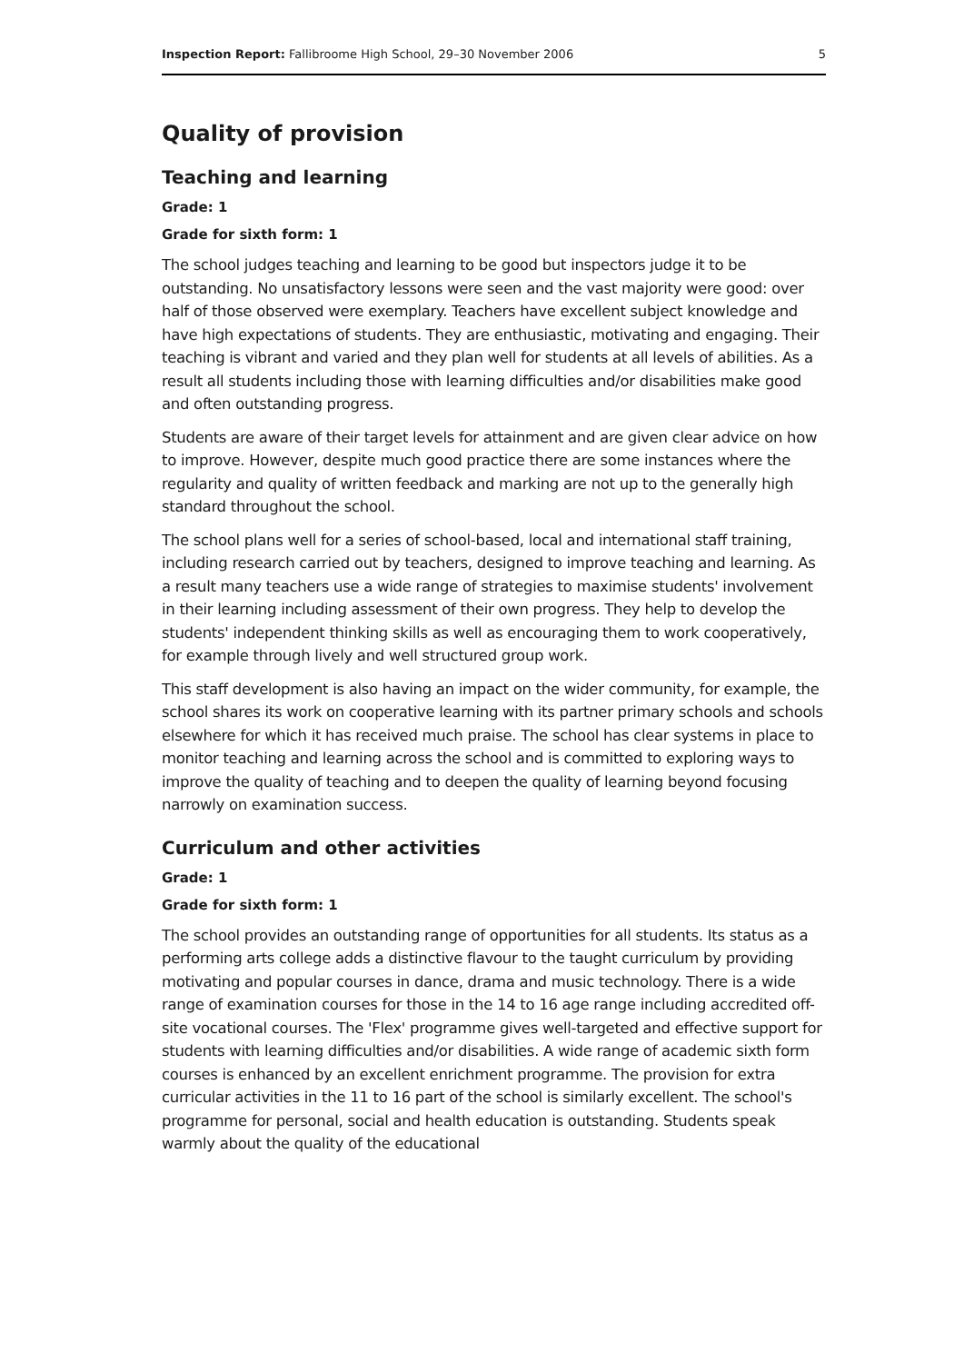Inspection Report: Fallibroome High School, 29–30 November 2006 5
Quality of provision
Teaching and learning
Grade: 1
Grade for sixth form: 1
The school judges teaching and learning to be good but inspectors judge it to be outstanding. No unsatisfactory lessons were seen and the vast majority were good: over half of those observed were exemplary. Teachers have excellent subject knowledge and have high expectations of students. They are enthusiastic, motivating and engaging. Their teaching is vibrant and varied and they plan well for students at all levels of abilities. As a result all students including those with learning difficulties and/or disabilities make good and often outstanding progress.
Students are aware of their target levels for attainment and are given clear advice on how to improve. However, despite much good practice there are some instances where the regularity and quality of written feedback and marking are not up to the generally high standard throughout the school.
The school plans well for a series of school-based, local and international staff training, including research carried out by teachers, designed to improve teaching and learning. As a result many teachers use a wide range of strategies to maximise students' involvement in their learning including assessment of their own progress. They help to develop the students' independent thinking skills as well as encouraging them to work cooperatively, for example through lively and well structured group work.
This staff development is also having an impact on the wider community, for example, the school shares its work on cooperative learning with its partner primary schools and schools elsewhere for which it has received much praise. The school has clear systems in place to monitor teaching and learning across the school and is committed to exploring ways to improve the quality of teaching and to deepen the quality of learning beyond focusing narrowly on examination success.
Curriculum and other activities
Grade: 1
Grade for sixth form: 1
The school provides an outstanding range of opportunities for all students. Its status as a performing arts college adds a distinctive flavour to the taught curriculum by providing motivating and popular courses in dance, drama and music technology. There is a wide range of examination courses for those in the 14 to 16 age range including accredited off-site vocational courses. The 'Flex' programme gives well-targeted and effective support for students with learning difficulties and/or disabilities. A wide range of academic sixth form courses is enhanced by an excellent enrichment programme. The provision for extra curricular activities in the 11 to 16 part of the school is similarly excellent. The school's programme for personal, social and health education is outstanding. Students speak warmly about the quality of the educational